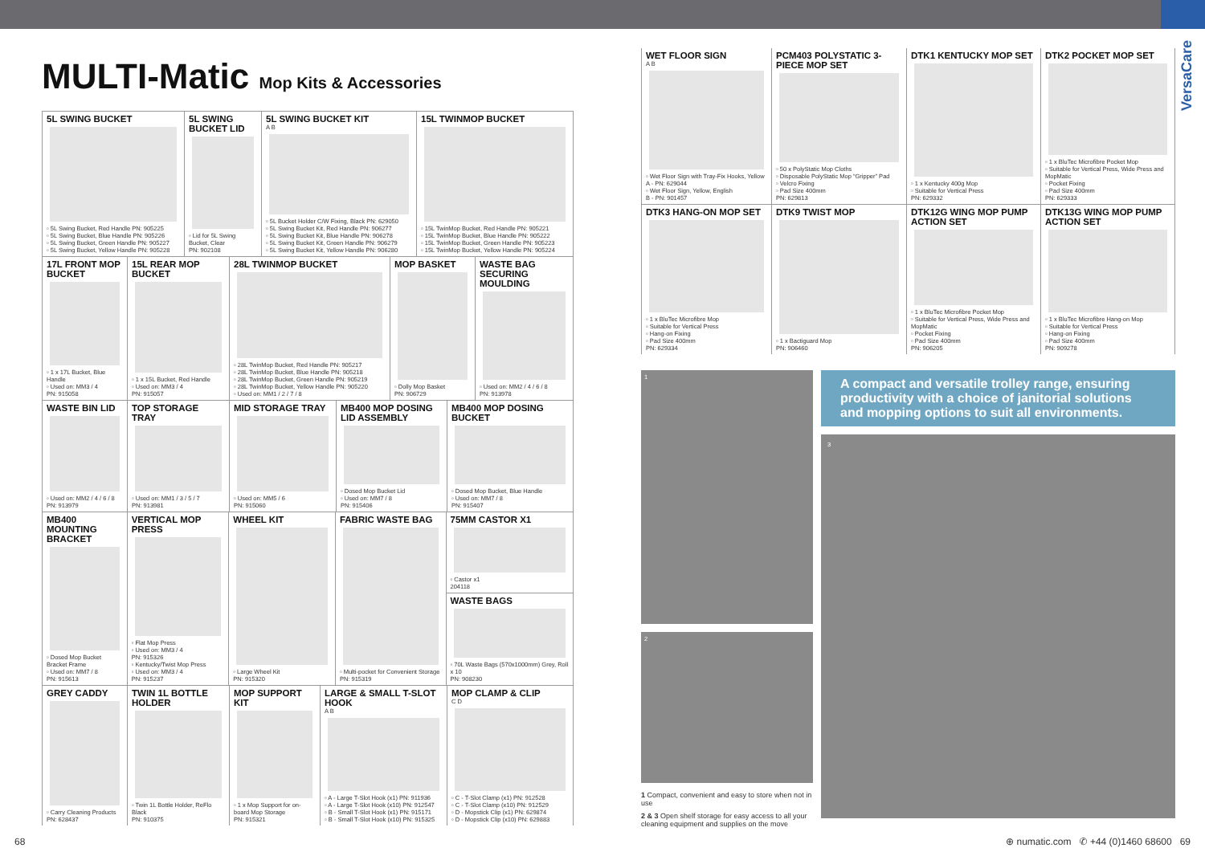VersaCare
MULTI-Matic Mop Kits & Accessories
5L SWING BUCKET
▫ 5L Swing Bucket, Red Handle PN: 905225
▫ 5L Swing Bucket, Blue Handle PN: 905226
▫ 5L Swing Bucket, Green Handle PN: 905227
▫ 5L Swing Bucket, Yellow Handle PN: 905228
5L SWING BUCKET LID
▫ Lid for 5L Swing Bucket, Clear
PN: 902108
5L SWING BUCKET KIT
A B
▫ 5L Bucket Holder C/W Fixing, Black PN: 629050
▫ 5L Swing Bucket Kit, Red Handle PN: 906277
▫ 5L Swing Bucket Kit, Blue Handle PN: 906278
▫ 5L Swing Bucket Kit, Green Handle PN: 906279
▫ 5L Swing Bucket Kit, Yellow Handle PN: 906280
15L TWINMOP BUCKET
▫ 15L TwinMop Bucket, Red Handle PN: 905221
▫ 15L TwinMop Bucket, Blue Handle PN: 905222
▫ 15L TwinMop Bucket, Green Handle PN: 905223
▫ 15L TwinMop Bucket, Yellow Handle PN: 905224
17L FRONT MOP BUCKET
▫ 1 x 17L Bucket, Blue Handle
▫ Used on: MM3 / 4
PN: 915058
15L REAR MOP BUCKET
▫ 1 x 15L Bucket, Red Handle
▫ Used on: MM3 / 4
PN: 915057
28L TWINMOP BUCKET
▫ 28L TwinMop Bucket, Red Handle PN: 905217
▫ 28L TwinMop Bucket, Blue Handle PN: 905218
▫ 28L TwinMop Bucket, Green Handle PN: 905219
▫ 28L TwinMop Bucket, Yellow Handle PN: 905220
▫ Used on: MM1 / 2 / 7 / 8
MOP BASKET
▫ Dolly Mop Basket
PN: 906729
WASTE BAG SECURING MOULDING
▫ Used on: MM2 / 4 / 6 / 8
PN: 913978
WASTE BIN LID
▫ Used on: MM2 / 4 / 6 / 8
PN: 913979
TOP STORAGE TRAY
▫ Used on: MM1 / 3 / 5 / 7
PN: 913981
MID STORAGE TRAY
▫ Used on: MM5 / 6
PN: 915060
MB400 MOP DOSING LID ASSEMBLY
▫ Dosed Mop Bucket Lid
▫ Used on: MM7 / 8
PN: 915406
MB400 MOP DOSING BUCKET
▫ Dosed Mop Bucket, Blue Handle
▫ Used on: MM7 / 8
PN: 915407
MB400 MOUNTING BRACKET
▫ Dosed Mop Bucket Bracket Frame
▫ Used on: MM7 / 8
PN: 915613
VERTICAL MOP PRESS
▫ Flat Mop Press
▫ Used on: MM3 / 4
PN: 915326
▫ Kentucky/Twist Mop Press
▫ Used on: MM3 / 4
PN: 915237
WHEEL KIT
▫ Large Wheel Kit
PN: 915320
FABRIC WASTE BAG
▫ Multi-pocket for Convenient Storage
PN: 915319
75MM CASTOR X1
▫ Castor x1
204118
WASTE BAGS
▫ 70L Waste Bags (570x1000mm) Grey, Roll x 10
PN: 908230
GREY CADDY
▫ Carry Cleaning Products
PN: 628437
TWIN 1L BOTTLE HOLDER
▫ Twin 1L Bottle Holder, ReFlo Black
PN: 910375
MOP SUPPORT KIT
▫ 1 x Mop Support for on-board Mop Storage
PN: 915321
LARGE & SMALL T-SLOT HOOK
A B
▫ A - Large T-Slot Hook (x1) PN: 911936
▫ A - Large T-Slot Hook (x10) PN: 912547
▫ B - Small T-Slot Hook (x1) PN: 915171
▫ B - Small T-Slot Hook (x10) PN: 915325
MOP CLAMP & CLIP
C D
▫ C - T-Slot Clamp (x1) PN: 912528
▫ C - T-Slot Clamp (x10) PN: 912529
▫ D - Mopstick Clip (x1) PN: 629874
▫ D - Mopstick Clip (x10) PN: 629883
WET FLOOR SIGN
A B
▫ Wet Floor Sign with Tray-Fix Hooks, Yellow
A - PN: 629044
▫ Wet Floor Sign, Yellow, English
B - PN: 901457
PCM403 POLYSTATIC 3-PIECE MOP SET
▫ 50 x PolyStatic Mop Cloths
▫ Disposable PolyStatic Mop “Gripper” Pad
▫ Velcro Fixing
▫ Pad Size 400mm
PN: 629813
DTK1 KENTUCKY MOP SET
▫ 1 x Kentucky 400g Mop
▫ Suitable for Vertical Press
PN: 629332
DTK2 POCKET MOP SET
▫ 1 x BluTec Microfibre Pocket Mop
▫ Suitable for Vertical Press, Wide Press and MopMatic
▫ Pocket Fixing
▫ Pad Size 400mm
PN: 629333
DTK3 HANG-ON MOP SET
▫ 1 x BluTec Microfibre Mop
▫ Suitable for Vertical Press
▫ Hang-on Fixing
▫ Pad Size 400mm
PN: 629334
DTK9 TWIST MOP
▫ 1 x Bactiguard Mop
PN: 906460
DTK12G WING MOP PUMP ACTION SET
▫ 1 x BluTec Microfibre Pocket Mop
▫ Suitable for Vertical Press, Wide Press and MopMatic
▫ Pocket Fixing
▫ Pad Size 400mm
PN: 906205
DTK13G WING MOP PUMP ACTION SET
▫ 1 x BluTec Microfibre Hang-on Mop
▫ Suitable for Vertical Press
▫ Hang-on Fixing
▫ Pad Size 400mm
PN: 909278
1
2
1 Compact, convenient and easy to store when not in use
2 & 3 Open shelf storage for easy access to all your cleaning equipment and supplies on the move
A compact and versatile trolley range, ensuring productivity with a choice of janitorial solutions and mopping options to suit all environments.
3
68 ⊕ numatic.com ✆ +44 (0)1460 68600 69